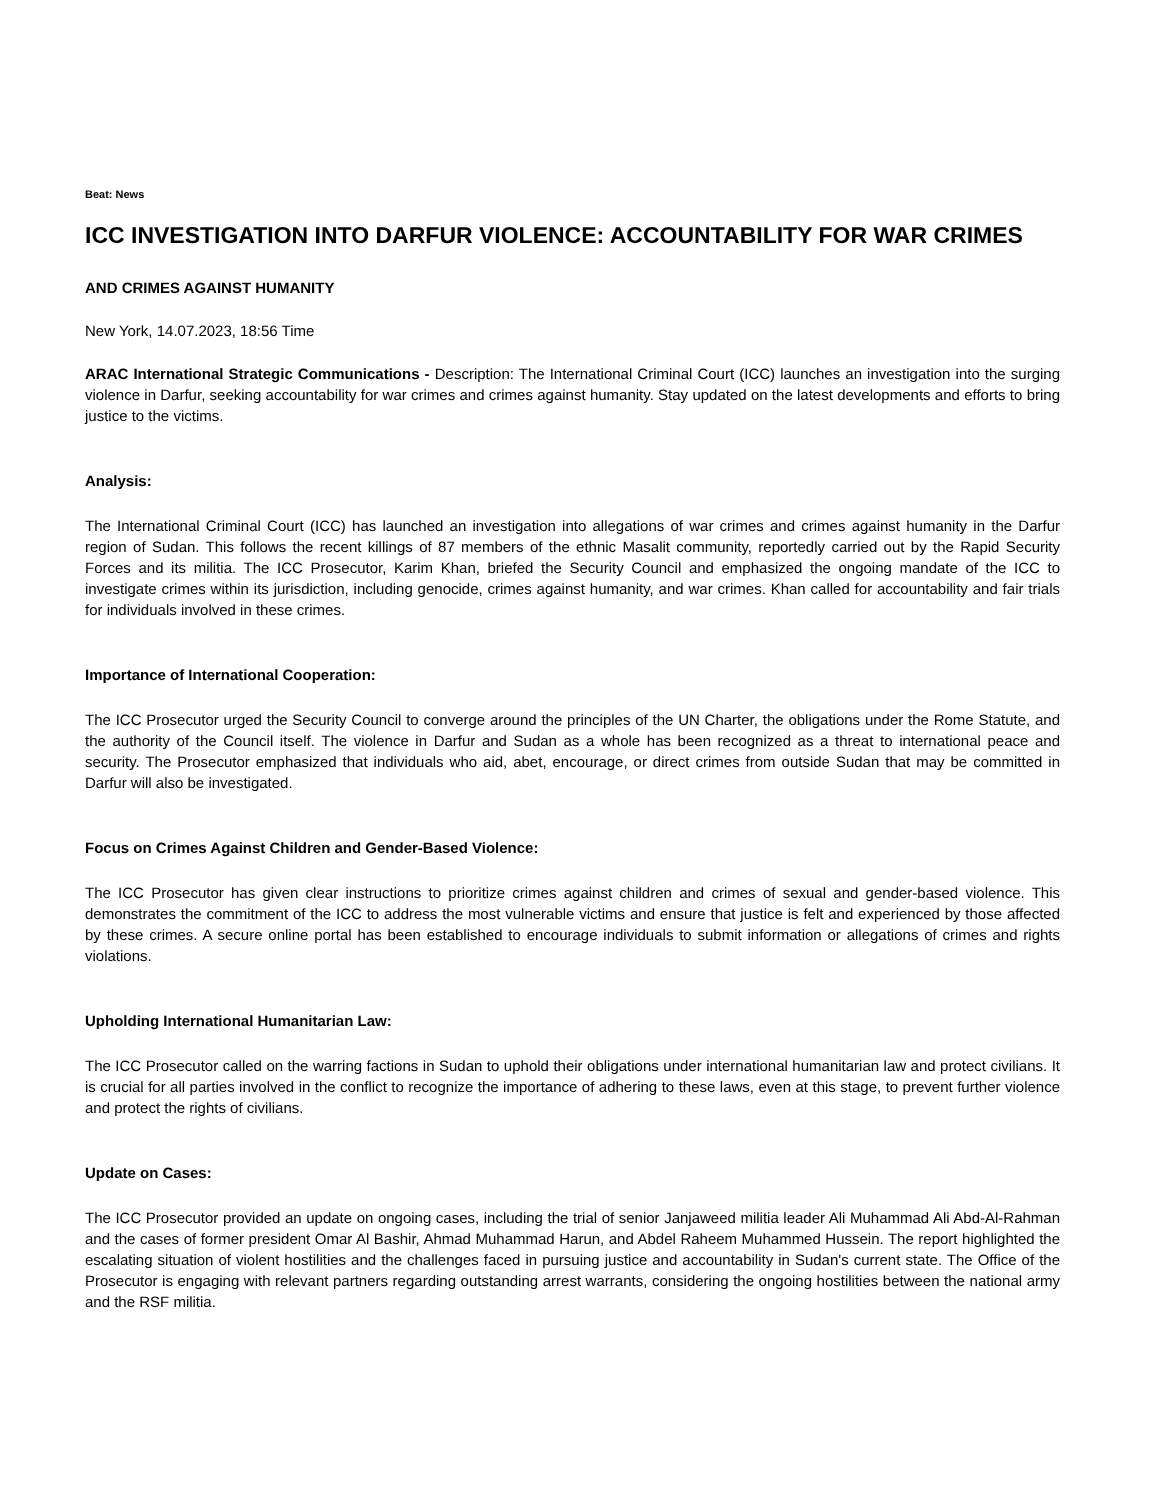Beat: News
ICC INVESTIGATION INTO DARFUR VIOLENCE: ACCOUNTABILITY FOR WAR CRIMES
AND CRIMES AGAINST HUMANITY
New York, 14.07.2023, 18:56 Time
ARAC International Strategic Communications - Description: The International Criminal Court (ICC) launches an investigation into the surging violence in Darfur, seeking accountability for war crimes and crimes against humanity. Stay updated on the latest developments and efforts to bring justice to the victims.
Analysis:
The International Criminal Court (ICC) has launched an investigation into allegations of war crimes and crimes against humanity in the Darfur region of Sudan. This follows the recent killings of 87 members of the ethnic Masalit community, reportedly carried out by the Rapid Security Forces and its militia. The ICC Prosecutor, Karim Khan, briefed the Security Council and emphasized the ongoing mandate of the ICC to investigate crimes within its jurisdiction, including genocide, crimes against humanity, and war crimes. Khan called for accountability and fair trials for individuals involved in these crimes.
Importance of International Cooperation:
The ICC Prosecutor urged the Security Council to converge around the principles of the UN Charter, the obligations under the Rome Statute, and the authority of the Council itself. The violence in Darfur and Sudan as a whole has been recognized as a threat to international peace and security. The Prosecutor emphasized that individuals who aid, abet, encourage, or direct crimes from outside Sudan that may be committed in Darfur will also be investigated.
Focus on Crimes Against Children and Gender-Based Violence:
The ICC Prosecutor has given clear instructions to prioritize crimes against children and crimes of sexual and gender-based violence. This demonstrates the commitment of the ICC to address the most vulnerable victims and ensure that justice is felt and experienced by those affected by these crimes. A secure online portal has been established to encourage individuals to submit information or allegations of crimes and rights violations.
Upholding International Humanitarian Law:
The ICC Prosecutor called on the warring factions in Sudan to uphold their obligations under international humanitarian law and protect civilians. It is crucial for all parties involved in the conflict to recognize the importance of adhering to these laws, even at this stage, to prevent further violence and protect the rights of civilians.
Update on Cases:
The ICC Prosecutor provided an update on ongoing cases, including the trial of senior Janjaweed militia leader Ali Muhammad Ali Abd-Al-Rahman and the cases of former president Omar Al Bashir, Ahmad Muhammad Harun, and Abdel Raheem Muhammed Hussein. The report highlighted the escalating situation of violent hostilities and the challenges faced in pursuing justice and accountability in Sudan's current state. The Office of the Prosecutor is engaging with relevant partners regarding outstanding arrest warrants, considering the ongoing hostilities between the national army and the RSF militia.